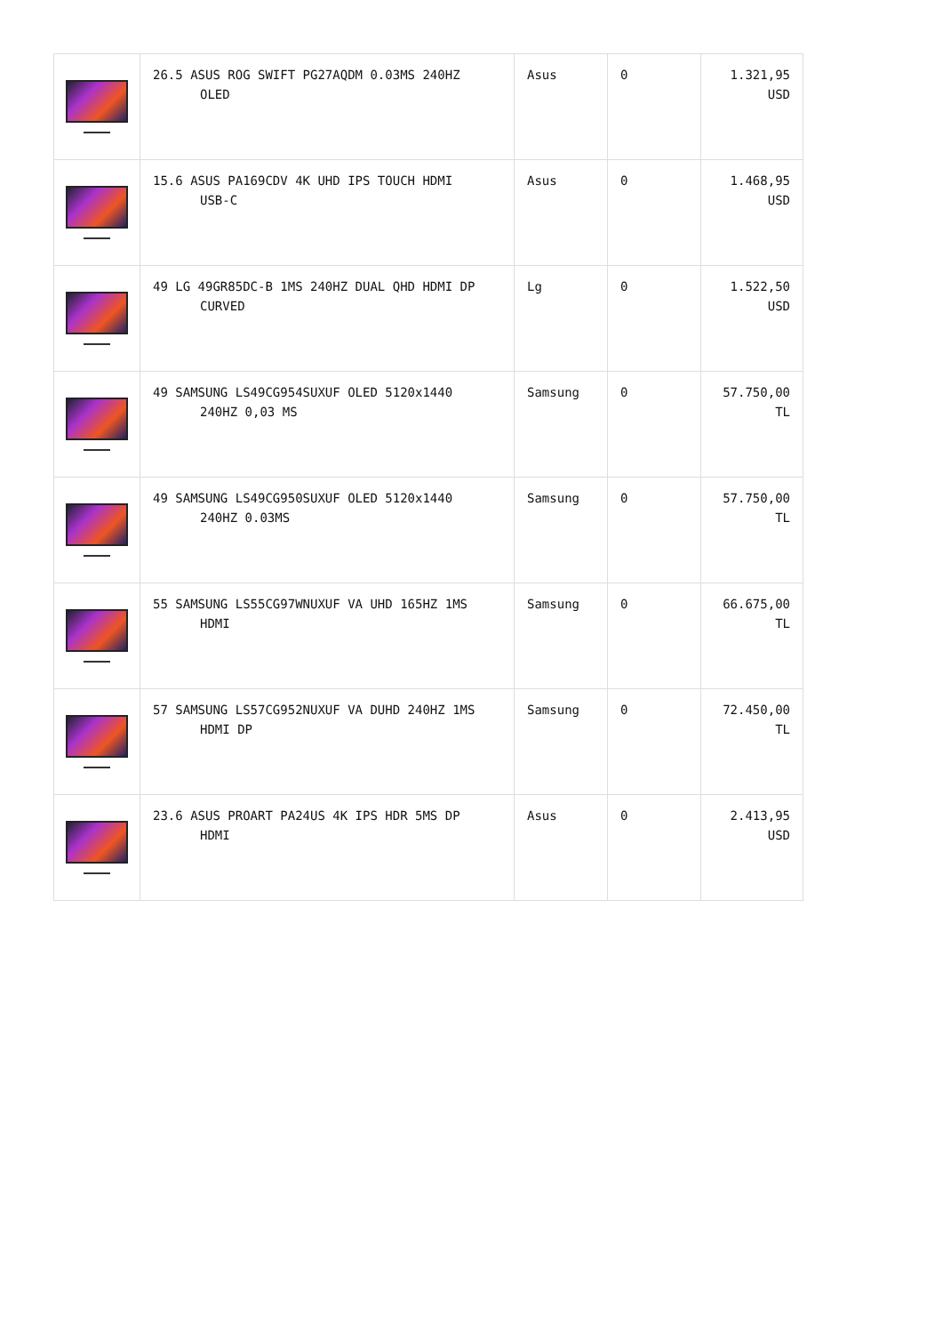| | 26.5 ASUS ROG SWIFT PG27AQDM 0.03MS 240HZ OLED | Asus | 0 | 1.321,95 USD |
| | 15.6 ASUS PA169CDV 4K UHD IPS TOUCH HDMI USB-C | Asus | 0 | 1.468,95 USD |
| | 49 LG 49GR85DC-B 1MS 240HZ DUAL QHD HDMI DP CURVED | Lg | 0 | 1.522,50 USD |
| | 49 SAMSUNG LS49CG954SUXUF OLED 5120x1440 240HZ 0,03 MS | Samsung | 0 | 57.750,00 TL |
| | 49 SAMSUNG LS49CG950SUXUF OLED 5120x1440 240HZ 0.03MS | Samsung | 0 | 57.750,00 TL |
| | 55 SAMSUNG LS55CG97WNUXUF VA UHD 165HZ 1MS HDMI | Samsung | 0 | 66.675,00 TL |
| | 57 SAMSUNG LS57CG952NUXUF VA DUHD 240HZ 1MS HDMI DP | Samsung | 0 | 72.450,00 TL |
| | 23.6 ASUS PROART PA24US 4K IPS HDR 5MS DP HDMI | Asus | 0 | 2.413,95 USD |